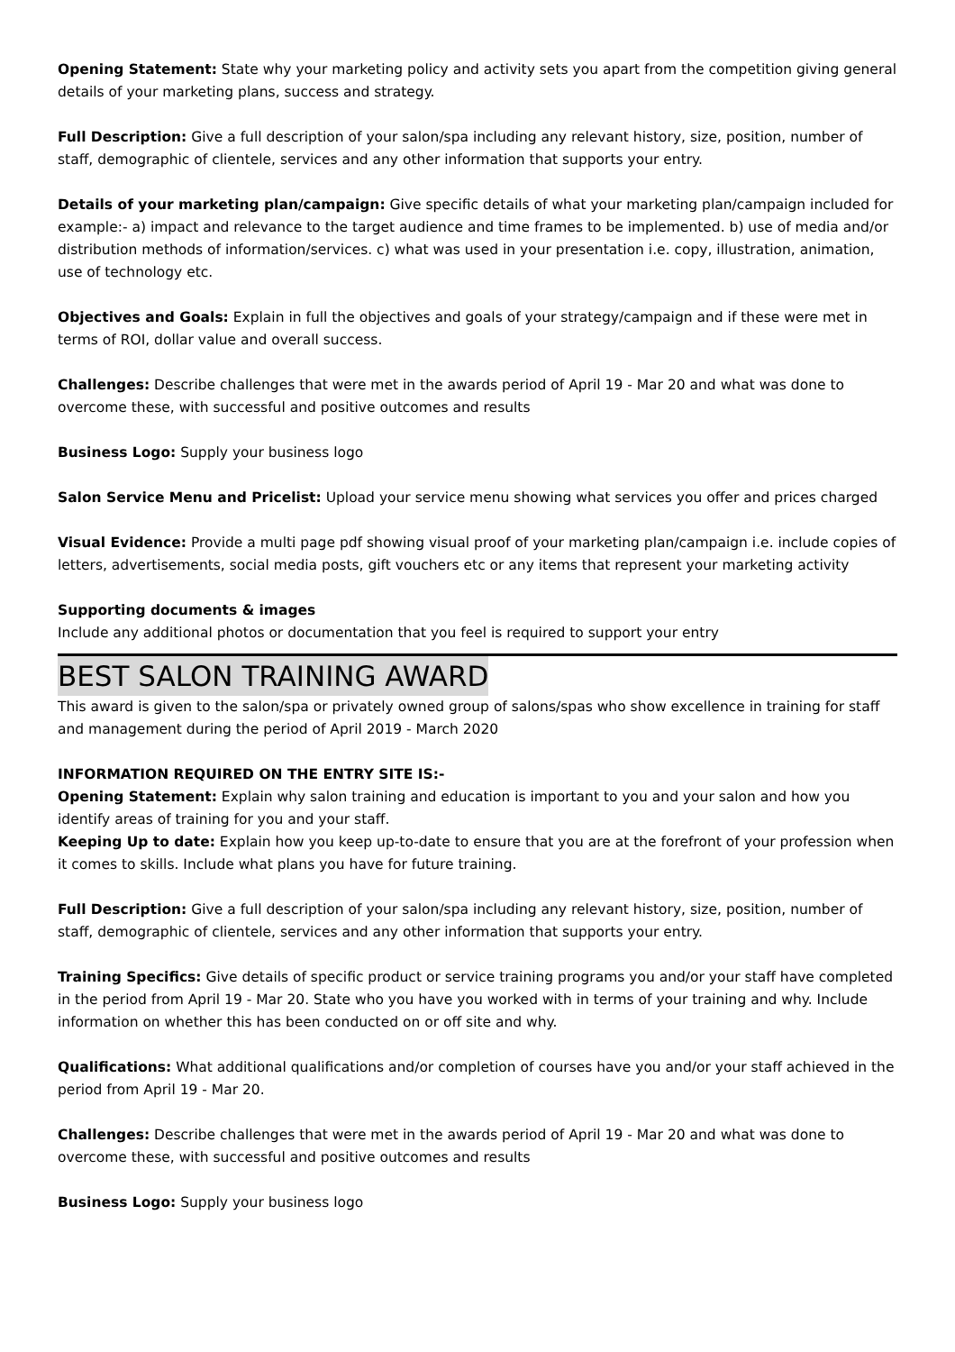Opening Statement: State why your marketing policy and activity sets you apart from the competition giving general details of your marketing plans, success and strategy.
Full Description: Give a full description of your salon/spa including any relevant history, size, position, number of staff, demographic of clientele, services and any other information that supports your entry.
Details of your marketing plan/campaign: Give specific details of what your marketing plan/campaign included for example:- a) impact and relevance to the target audience and time frames to be implemented. b) use of media and/or distribution methods of information/services. c) what was used in your presentation i.e. copy, illustration, animation, use of technology etc.
Objectives and Goals: Explain in full the objectives and goals of your strategy/campaign and if these were met in terms of ROI, dollar value and overall success.
Challenges: Describe challenges that were met in the awards period of April 19 - Mar 20 and what was done to overcome these, with successful and positive outcomes and results
Business Logo: Supply your business logo
Salon Service Menu and Pricelist: Upload your service menu showing what services you offer and prices charged
Visual Evidence: Provide a multi page pdf showing visual proof of your marketing plan/campaign i.e. include copies of letters, advertisements, social media posts, gift vouchers etc or any items that represent your marketing activity
Supporting documents & images
Include any additional photos or documentation that you feel is required to support your entry
BEST SALON TRAINING AWARD
This award is given to the salon/spa or privately owned group of salons/spas who show excellence in training for staff and management during the period of April 2019 - March 2020
INFORMATION REQUIRED ON THE ENTRY SITE IS:-
Opening Statement: Explain why salon training and education is important to you and your salon and how you identify areas of training for you and your staff.
Keeping Up to date: Explain how you keep up-to-date to ensure that you are at the forefront of your profession when it comes to skills. Include what plans you have for future training.
Full Description: Give a full description of your salon/spa including any relevant history, size, position, number of staff, demographic of clientele, services and any other information that supports your entry.
Training Specifics: Give details of specific product or service training programs you and/or your staff have completed in the period from April 19 - Mar 20. State who you have you worked with in terms of your training and why. Include information on whether this has been conducted on or off site and why.
Qualifications: What additional qualifications and/or completion of courses have you and/or your staff achieved in the period from April 19 - Mar 20.
Challenges: Describe challenges that were met in the awards period of April 19 - Mar 20 and what was done to overcome these, with successful and positive outcomes and results
Business Logo: Supply your business logo